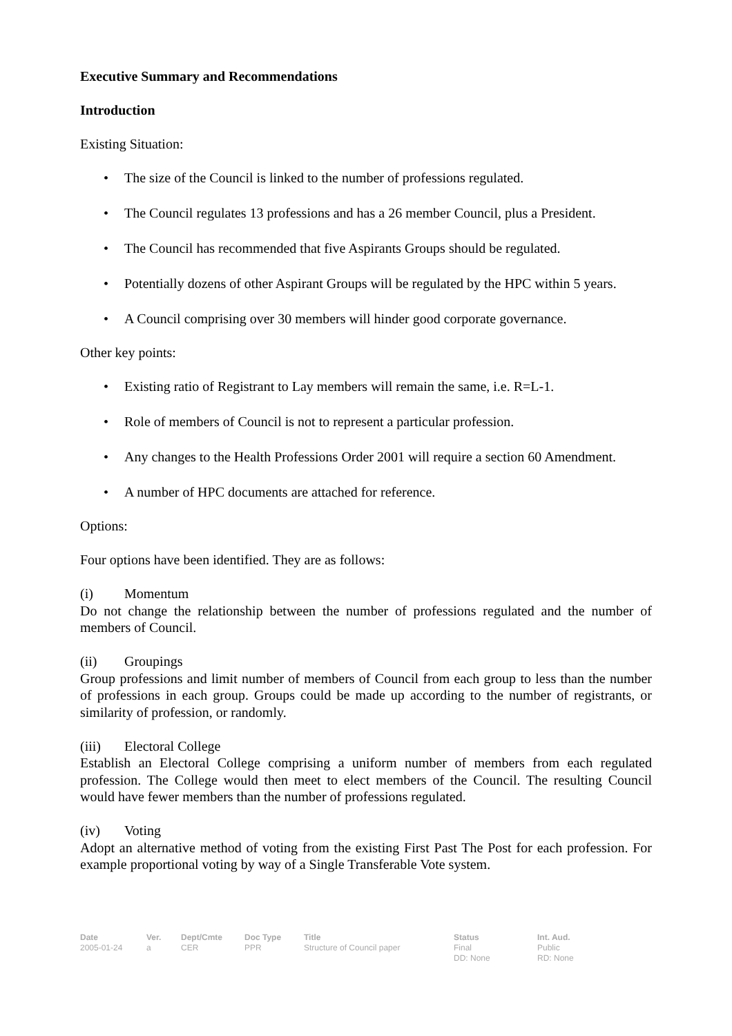Executive Summary and Recommendations
Introduction
Existing Situation:
• The size of the Council is linked to the number of professions regulated.
• The Council regulates 13 professions and has a 26 member Council, plus a President.
• The Council has recommended that five Aspirants Groups should be regulated.
• Potentially dozens of other Aspirant Groups will be regulated by the HPC within 5 years.
• A Council comprising over 30 members will hinder good corporate governance.
Other key points:
• Existing ratio of Registrant to Lay members will remain the same, i.e. R=L-1.
• Role of members of Council is not to represent a particular profession.
• Any changes to the Health Professions Order 2001 will require a section 60 Amendment.
• A number of HPC documents are attached for reference.
Options:
Four options have been identified. They are as follows:
(i) Momentum
Do not change the relationship between the number of professions regulated and the number of members of Council.
(ii) Groupings
Group professions and limit number of members of Council from each group to less than the number of professions in each group. Groups could be made up according to the number of registrants, or similarity of profession, or randomly.
(iii) Electoral College
Establish an Electoral College comprising a uniform number of members from each regulated profession. The College would then meet to elect members of the Council. The resulting Council would have fewer members than the number of professions regulated.
(iv) Voting
Adopt an alternative method of voting from the existing First Past The Post for each profession. For example proportional voting by way of a Single Transferable Vote system.
| Date | Ver. | Dept/Cmte | Doc Type | Title | Status | Int. Aud. |
| --- | --- | --- | --- | --- | --- | --- |
| 2005-01-24 | a | CER | PPR | Structure of Council paper | Final DD: None | Public RD: None |